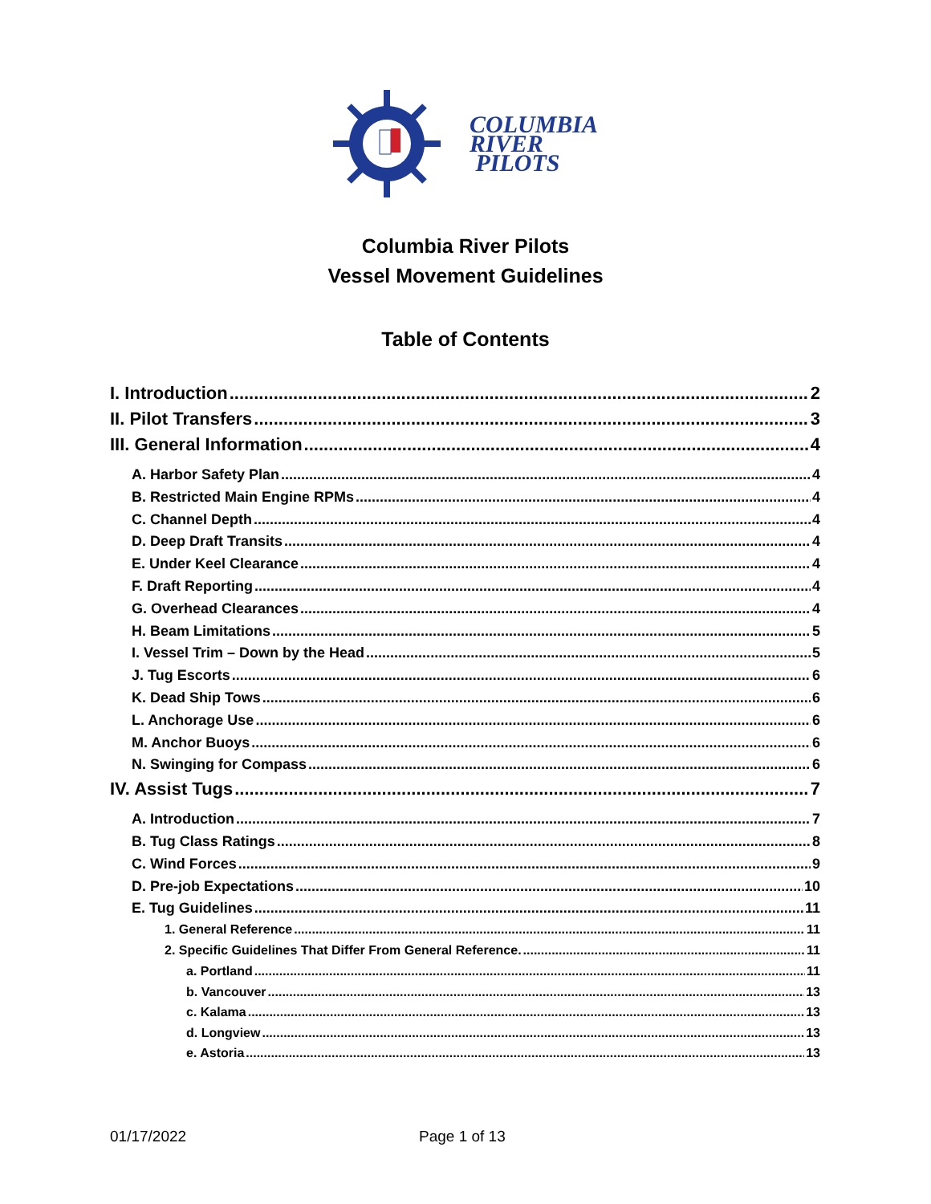COLUMBIA
RIVER
PILOTS
Columbia River Pilots
Vessel Movement Guidelines
Table of Contents
I. Introduction 2
II. Pilot Transfers 3
III. General Information 4
A. Harbor Safety Plan 4
B. Restricted Main Engine RPMs 4
C. Channel Depth 4
D. Deep Draft Transits 4
E. Under Keel Clearance 4
F. Draft Reporting 4
G. Overhead Clearances 4
H. Beam Limitations 5
I. Vessel Trim – Down by the Head 5
J. Tug Escorts 6
K. Dead Ship Tows 6
L. Anchorage Use 6
M. Anchor Buoys 6
N. Swinging for Compass 6
IV. Assist Tugs 7
A. Introduction 7
B. Tug Class Ratings 8
C. Wind Forces 9
D. Pre-job Expectations 10
E. Tug Guidelines 11
1. General Reference 11
2. Specific Guidelines That Differ From General Reference. 11
a. Portland 11
b. Vancouver 13
c. Kalama 13
d. Longview 13
e. Astoria 13
01/17/2022 Page 1 of 13